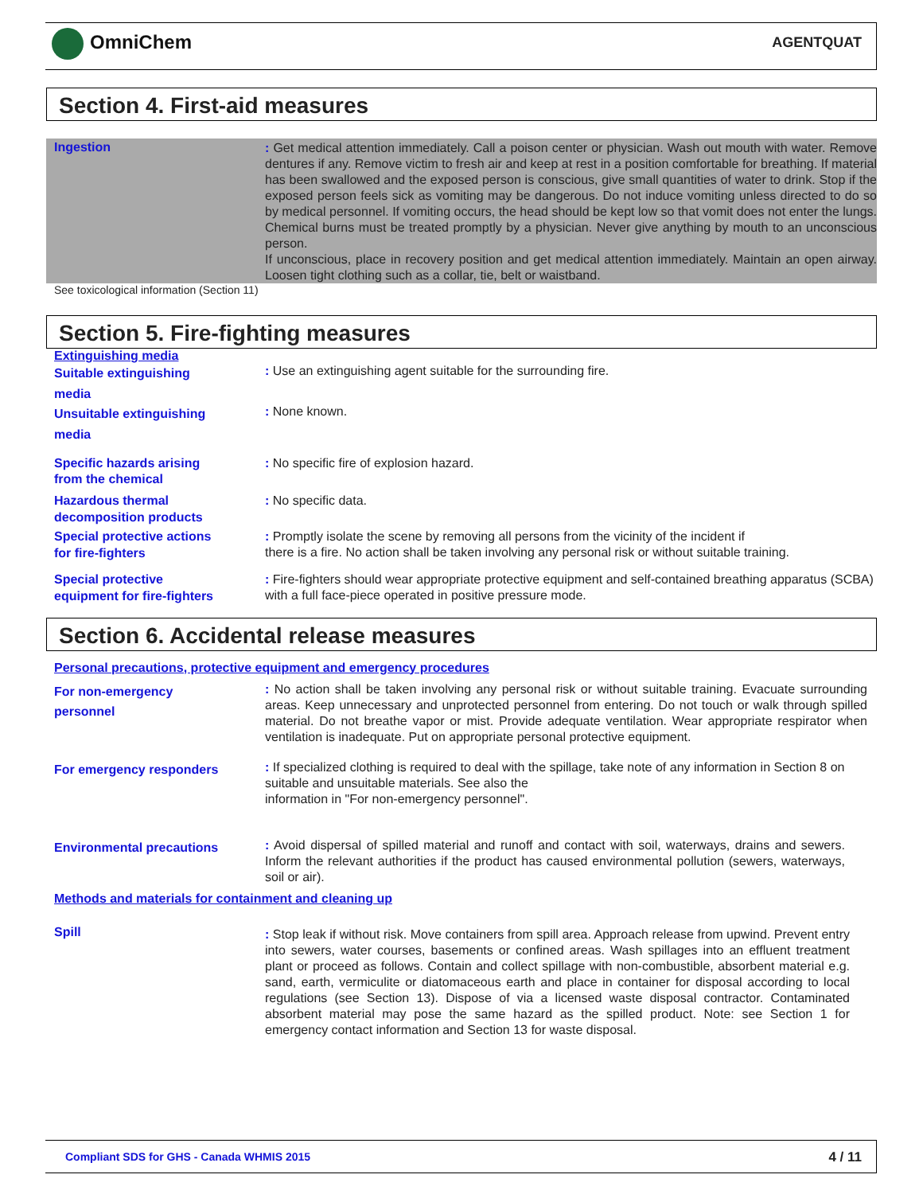OmniChem AGENTQUAT
Section 4. First-aid measures
Ingestion
: Get medical attention immediately. Call a poison center or physician. Wash out mouth with water. Remove dentures if any. Remove victim to fresh air and keep at rest in a position comfortable for breathing. If material has been swallowed and the exposed person is conscious, give small quantities of water to drink. Stop if the exposed person feels sick as vomiting may be dangerous. Do not induce vomiting unless directed to do so by medical personnel. If vomiting occurs, the head should be kept low so that vomit does not enter the lungs. Chemical burns must be treated promptly by a physician. Never give anything by mouth to an unconscious person.
If unconscious, place in recovery position and get medical attention immediately. Maintain an open airway. Loosen tight clothing such as a collar, tie, belt or waistband.
See toxicological information (Section 11)
Section 5. Fire-fighting measures
Extinguishing media
Suitable extinguishing
media
: Use an extinguishing agent suitable for the surrounding fire.
Unsuitable extinguishing
media
: None known.
Specific hazards arising
from the chemical
: No specific fire of explosion hazard.
Hazardous thermal
decomposition products
: No specific data.
Special protective actions
for fire-fighters
: Promptly isolate the scene by removing all persons from the vicinity of the incident if
there is a fire. No action shall be taken involving any personal risk or without suitable training.
Special protective
equipment for fire-fighters
: Fire-fighters should wear appropriate protective equipment and self-contained breathing apparatus (SCBA) with a full face-piece operated in positive pressure mode.
Section 6. Accidental release measures
Personal precautions, protective equipment and emergency procedures
For non-emergency
personnel
: No action shall be taken involving any personal risk or without suitable training. Evacuate surrounding areas. Keep unnecessary and unprotected personnel from entering. Do not touch or walk through spilled material. Do not breathe vapor or mist. Provide adequate ventilation. Wear appropriate respirator when ventilation is inadequate. Put on appropriate personal protective equipment.
For emergency responders
: If specialized clothing is required to deal with the spillage, take note of any information in Section 8 on suitable and unsuitable materials. See also the
information in "For non-emergency personnel".
Environmental precautions
: Avoid dispersal of spilled material and runoff and contact with soil, waterways, drains and sewers. Inform the relevant authorities if the product has caused environmental pollution (sewers, waterways, soil or air).
Methods and materials for containment and cleaning up
Spill
: Stop leak if without risk. Move containers from spill area. Approach release from upwind. Prevent entry into sewers, water courses, basements or confined areas. Wash spillages into an effluent treatment plant or proceed as follows. Contain and collect spillage with non-combustible, absorbent material e.g. sand, earth, vermiculite or diatomaceous earth and place in container for disposal according to local regulations (see Section 13). Dispose of via a licensed waste disposal contractor. Contaminated absorbent material may pose the same hazard as the spilled product. Note: see Section 1 for emergency contact information and Section 13 for waste disposal.
Compliant SDS for GHS - Canada WHMIS 2015 4 / 11